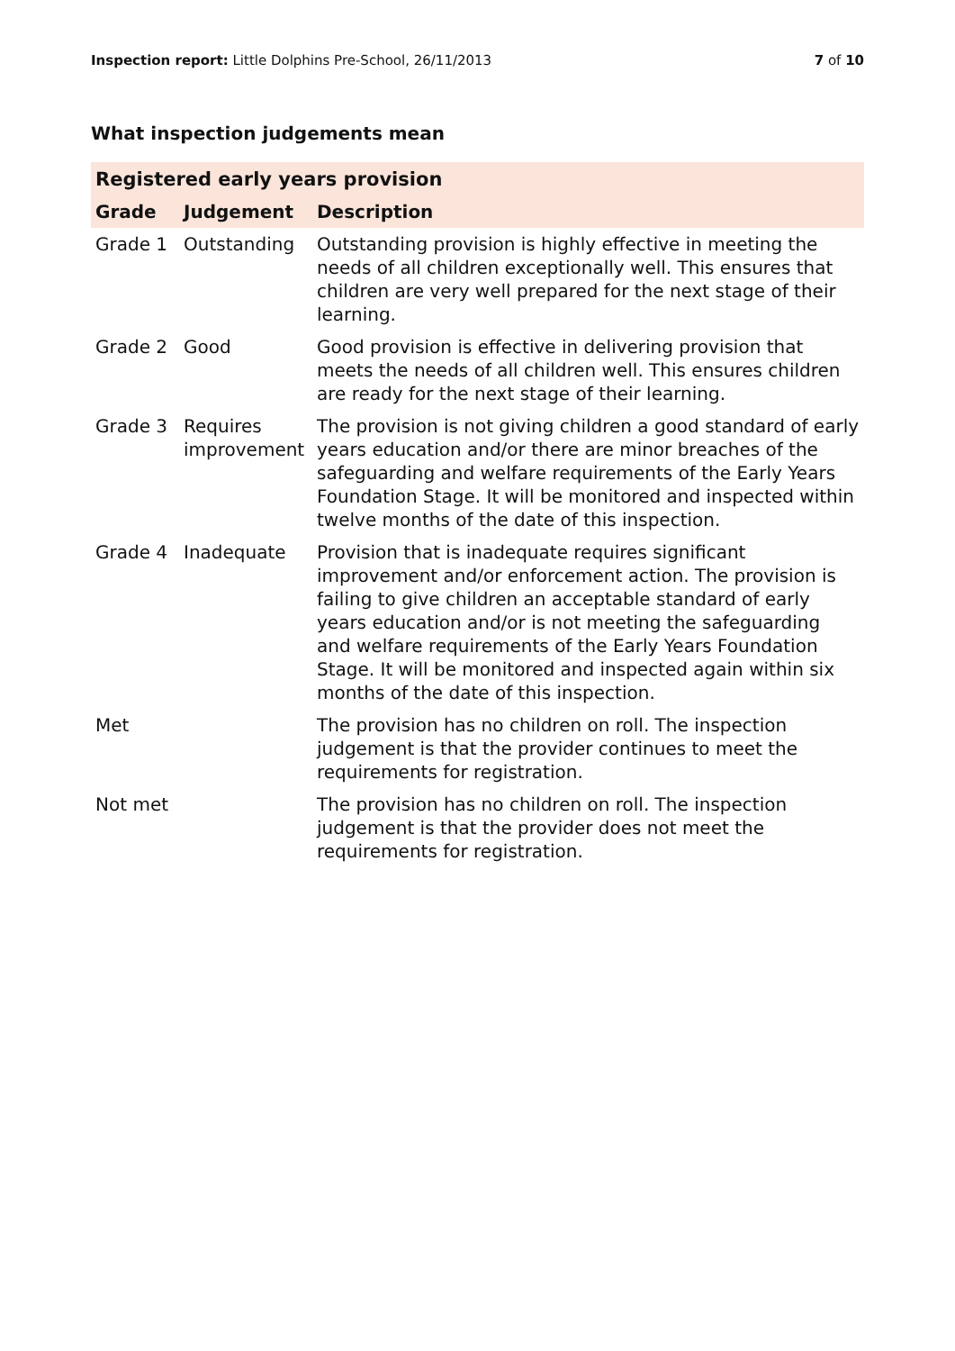Inspection report: Little Dolphins Pre-School, 26/11/2013
7 of 10
What inspection judgements mean
| Registered early years provision | | |
| --- | --- | --- |
| Grade | Judgement | Description |
| Grade 1 | Outstanding | Outstanding provision is highly effective in meeting the needs of all children exceptionally well. This ensures that children are very well prepared for the next stage of their learning. |
| Grade 2 | Good | Good provision is effective in delivering provision that meets the needs of all children well. This ensures children are ready for the next stage of their learning. |
| Grade 3 | Requires improvement | The provision is not giving children a good standard of early years education and/or there are minor breaches of the safeguarding and welfare requirements of the Early Years Foundation Stage. It will be monitored and inspected within twelve months of the date of this inspection. |
| Grade 4 | Inadequate | Provision that is inadequate requires significant improvement and/or enforcement action. The provision is failing to give children an acceptable standard of early years education and/or is not meeting the safeguarding and welfare requirements of the Early Years Foundation Stage. It will be monitored and inspected again within six months of the date of this inspection. |
| Met | | The provision has no children on roll. The inspection judgement is that the provider continues to meet the requirements for registration. |
| Not met | | The provision has no children on roll. The inspection judgement is that the provider does not meet the requirements for registration. |